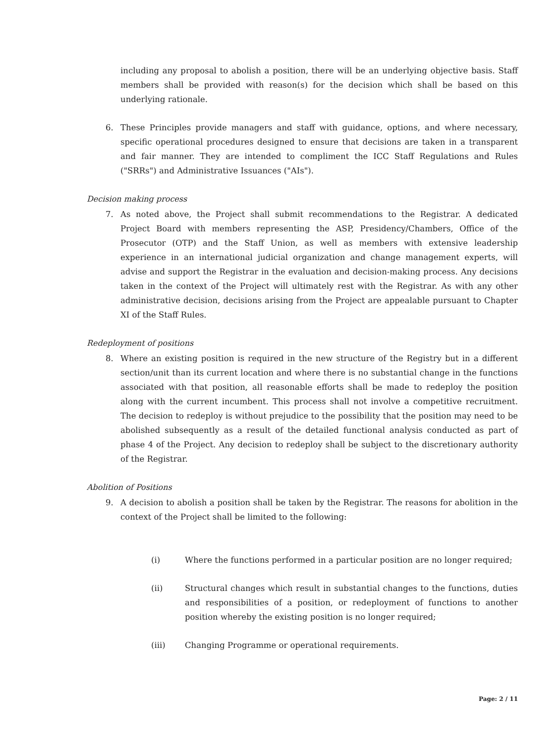including any proposal to abolish a position, there will be an underlying objective basis. Staff members shall be provided with reason(s) for the decision which shall be based on this underlying rationale.
6. These Principles provide managers and staff with guidance, options, and where necessary, specific operational procedures designed to ensure that decisions are taken in a transparent and fair manner. They are intended to compliment the ICC Staff Regulations and Rules ("SRRs") and Administrative Issuances ("AIs").
Decision making process
7. As noted above, the Project shall submit recommendations to the Registrar. A dedicated Project Board with members representing the ASP, Presidency/Chambers, Office of the Prosecutor (OTP) and the Staff Union, as well as members with extensive leadership experience in an international judicial organization and change management experts, will advise and support the Registrar in the evaluation and decision-making process. Any decisions taken in the context of the Project will ultimately rest with the Registrar. As with any other administrative decision, decisions arising from the Project are appealable pursuant to Chapter XI of the Staff Rules.
Redeployment of positions
8. Where an existing position is required in the new structure of the Registry but in a different section/unit than its current location and where there is no substantial change in the functions associated with that position, all reasonable efforts shall be made to redeploy the position along with the current incumbent. This process shall not involve a competitive recruitment. The decision to redeploy is without prejudice to the possibility that the position may need to be abolished subsequently as a result of the detailed functional analysis conducted as part of phase 4 of the Project. Any decision to redeploy shall be subject to the discretionary authority of the Registrar.
Abolition of Positions
9. A decision to abolish a position shall be taken by the Registrar. The reasons for abolition in the context of the Project shall be limited to the following:
(i) Where the functions performed in a particular position are no longer required;
(ii) Structural changes which result in substantial changes to the functions, duties and responsibilities of a position, or redeployment of functions to another position whereby the existing position is no longer required;
(iii) Changing Programme or operational requirements.
Page: 2 / 11